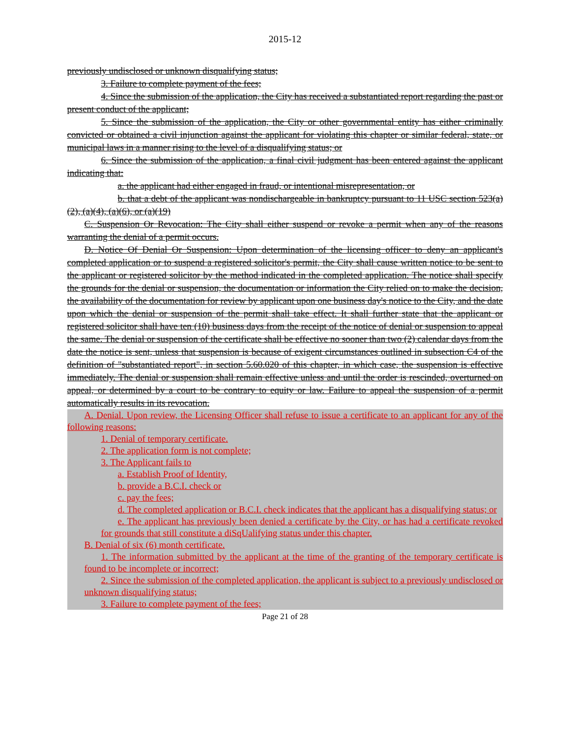2015-12
previously undisclosed or unknown disqualifying status;
3. Failure to complete payment of the fees;
4. Since the submission of the application, the City has received a substantiated report regarding the past or present conduct of the applicant;
5. Since the submission of the application, the City or other governmental entity has either criminally convicted or obtained a civil injunction against the applicant for violating this chapter or similar federal, state, or municipal laws in a manner rising to the level of a disqualifying status; or
6. Since the submission of the application, a final civil judgment has been entered against the applicant indicating that:
a. the applicant had either engaged in fraud, or intentional misrepresentation, or
b. that a debt of the applicant was nondischargeable in bankruptcy pursuant to 11 USC section 523(a)(2), (a)(4), (a)(6), or (a)(19)
C. Suspension Or Revocation: The City shall either suspend or revoke a permit when any of the reasons warranting the denial of a permit occurs.
D. Notice Of Denial Or Suspension: Upon determination of the licensing officer to deny an applicant's completed application or to suspend a registered solicitor's permit, the City shall cause written notice to be sent to the applicant or registered solicitor by the method indicated in the completed application. The notice shall specify the grounds for the denial or suspension, the documentation or information the City relied on to make the decision, the availability of the documentation for review by applicant upon one business day's notice to the City, and the date upon which the denial or suspension of the permit shall take effect. It shall further state that the applicant or registered solicitor shall have ten (10) business days from the receipt of the notice of denial or suspension to appeal the same. The denial or suspension of the certificate shall be effective no sooner than two (2) calendar days from the date the notice is sent, unless that suspension is because of exigent circumstances outlined in subsection C4 of the definition of "substantiated report", in section 5.60.020 of this chapter, in which case, the suspension is effective immediately. The denial or suspension shall remain effective unless and until the order is rescinded, overturned on appeal, or determined by a court to be contrary to equity or law. Failure to appeal the suspension of a permit automatically results in its revocation.
A. Denial. Upon review, the Licensing Officer shall refuse to issue a certificate to an applicant for any of the following reasons:
1. Denial of temporary certificate.
2. The application form is not complete;
3. The Applicant fails to
a. Establish Proof of Identity,
b. provide a B.C.I. check or
c. pay the fees;
d. The completed application or B.C.I. check indicates that the applicant has a disqualifying status; or
e. The applicant has previously been denied a certificate by the City, or has had a certificate revoked for grounds that still constitute a diSqUalifying status under this chapter.
B. Denial of six (6) month certificate.
1. The information submitted by the applicant at the time of the granting of the temporary certificate is found to be incomplete or incorrect;
2. Since the submission of the completed application, the applicant is subject to a previously undisclosed or unknown disqualifying status;
3. Failure to complete payment of the fees;
Page 21 of 28